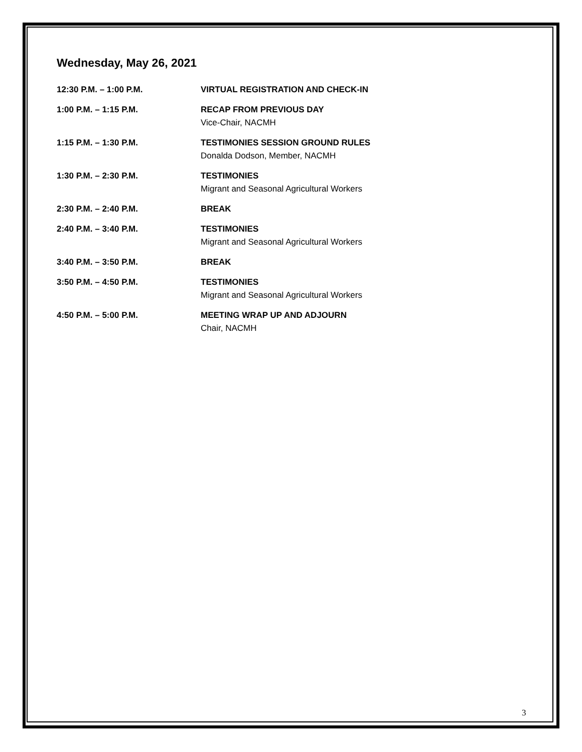Wednesday, May 26, 2021
12:30 P.M. – 1:00 P.M. VIRTUAL REGISTRATION AND CHECK-IN
1:00 P.M. – 1:15 P.M. RECAP FROM PREVIOUS DAY
Vice-Chair, NACMH
1:15 P.M. – 1:30 P.M. TESTIMONIES SESSION GROUND RULES
Donalda Dodson, Member, NACMH
1:30 P.M. – 2:30 P.M. TESTIMONIES
Migrant and Seasonal Agricultural Workers
2:30 P.M. – 2:40 P.M. BREAK
2:40 P.M. – 3:40 P.M. TESTIMONIES
Migrant and Seasonal Agricultural Workers
3:40 P.M. – 3:50 P.M. BREAK
3:50 P.M. – 4:50 P.M. TESTIMONIES
Migrant and Seasonal Agricultural Workers
4:50 P.M. – 5:00 P.M. MEETING WRAP UP AND ADJOURN
Chair, NACMH
3